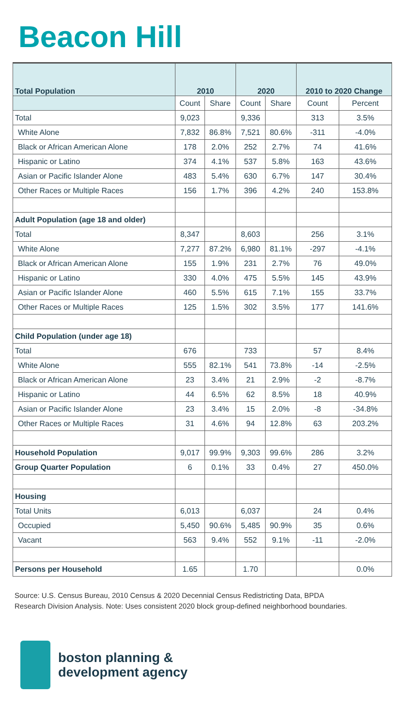Beacon Hill
| Total Population | 2010 | | 2020 | | 2010 to 2020 Change | |
| --- | --- | --- | --- | --- | --- | --- |
| | Count | Share | Count | Share | Count | Percent |
| Total | 9,023 | | 9,336 | | 313 | 3.5% |
| White Alone | 7,832 | 86.8% | 7,521 | 80.6% | -311 | -4.0% |
| Black or African American Alone | 178 | 2.0% | 252 | 2.7% | 74 | 41.6% |
| Hispanic or Latino | 374 | 4.1% | 537 | 5.8% | 163 | 43.6% |
| Asian or Pacific Islander Alone | 483 | 5.4% | 630 | 6.7% | 147 | 30.4% |
| Other Races or Multiple Races | 156 | 1.7% | 396 | 4.2% | 240 | 153.8% |
| Adult Population (age 18 and older) | | | | | | |
| Total | 8,347 | | 8,603 | | 256 | 3.1% |
| White Alone | 7,277 | 87.2% | 6,980 | 81.1% | -297 | -4.1% |
| Black or African American Alone | 155 | 1.9% | 231 | 2.7% | 76 | 49.0% |
| Hispanic or Latino | 330 | 4.0% | 475 | 5.5% | 145 | 43.9% |
| Asian or Pacific Islander Alone | 460 | 5.5% | 615 | 7.1% | 155 | 33.7% |
| Other Races or Multiple Races | 125 | 1.5% | 302 | 3.5% | 177 | 141.6% |
| Child Population (under age 18) | | | | | | |
| Total | 676 | | 733 | | 57 | 8.4% |
| White Alone | 555 | 82.1% | 541 | 73.8% | -14 | -2.5% |
| Black or African American Alone | 23 | 3.4% | 21 | 2.9% | -2 | -8.7% |
| Hispanic or Latino | 44 | 6.5% | 62 | 8.5% | 18 | 40.9% |
| Asian or Pacific Islander Alone | 23 | 3.4% | 15 | 2.0% | -8 | -34.8% |
| Other Races or Multiple Races | 31 | 4.6% | 94 | 12.8% | 63 | 203.2% |
| Household Population | 9,017 | 99.9% | 9,303 | 99.6% | 286 | 3.2% |
| Group Quarter Population | 6 | 0.1% | 33 | 0.4% | 27 | 450.0% |
| Housing | | | | | | |
| Total Units | 6,013 | | 6,037 | | 24 | 0.4% |
| Occupied | 5,450 | 90.6% | 5,485 | 90.9% | 35 | 0.6% |
| Vacant | 563 | 9.4% | 552 | 9.1% | -11 | -2.0% |
| Persons per Household | 1.65 | | 1.70 | | | 0.0% |
Source: U.S. Census Bureau, 2010 Census & 2020 Decennial Census Redistricting Data, BPDA Research Division Analysis. Note: Uses consistent 2020 block group-defined neighborhood boundaries.
boston planning &
development agency